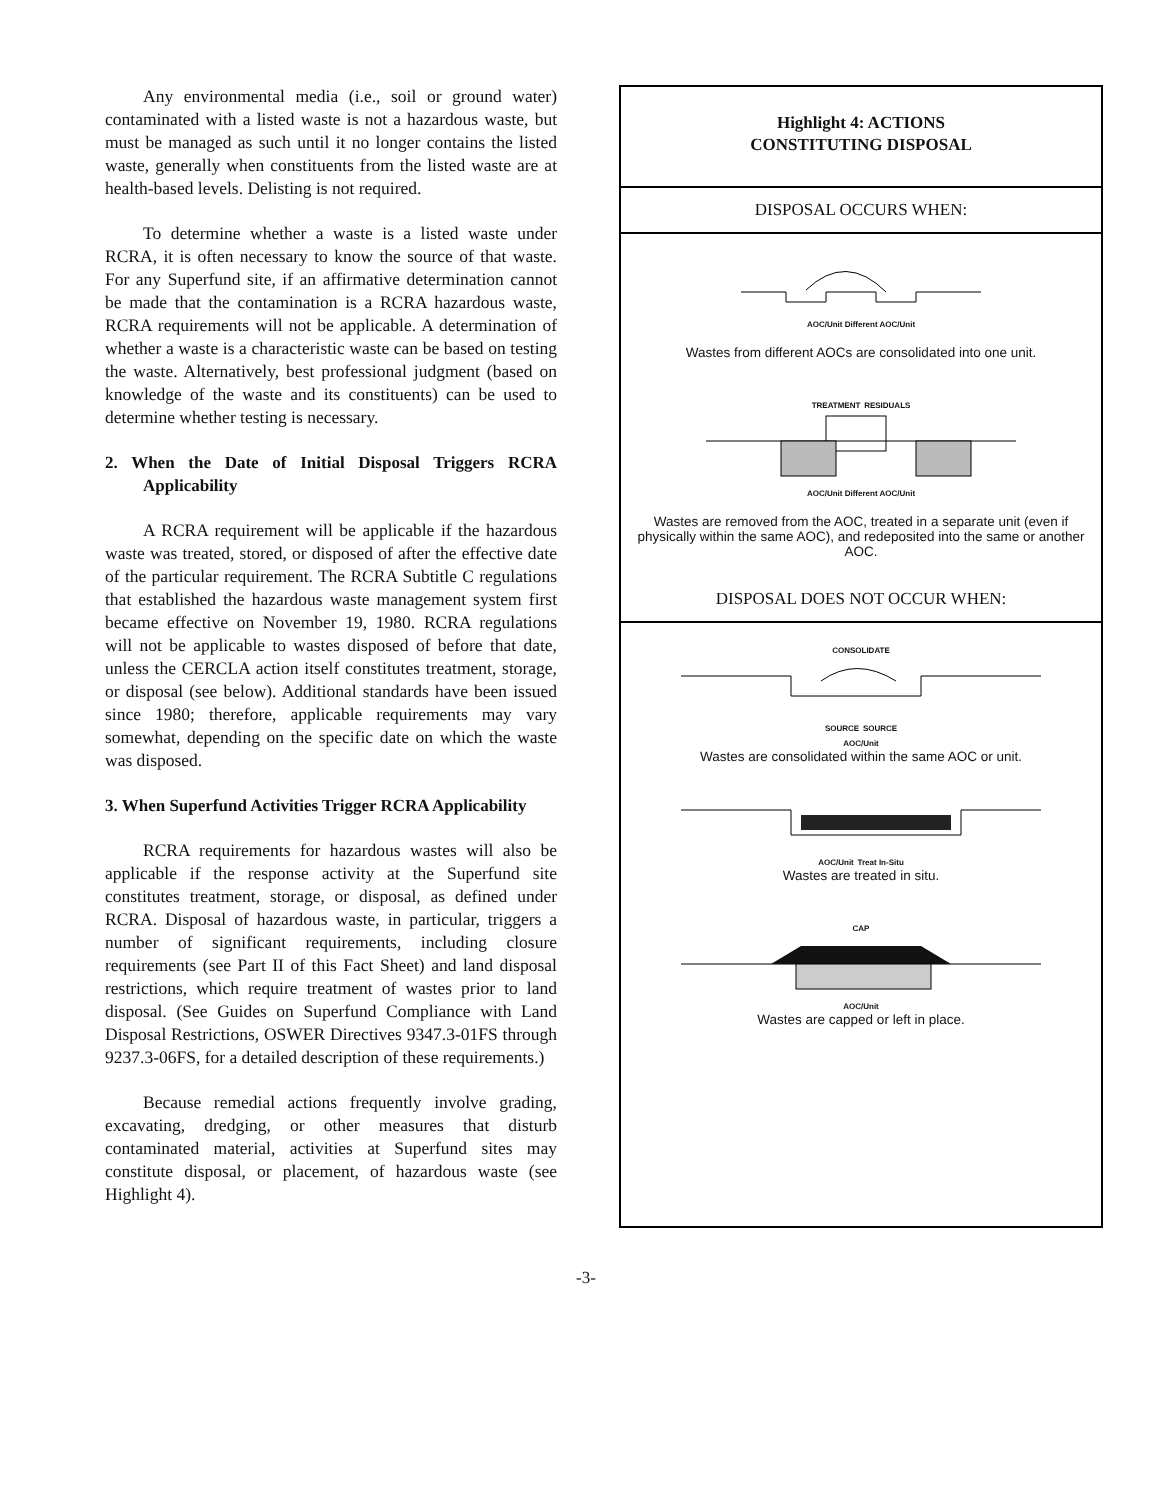Any environmental media (i.e., soil or ground water) contaminated with a listed waste is not a hazardous waste, but must be managed as such until it no longer contains the listed waste, generally when constituents from the listed waste are at health-based levels. Delisting is not required.
To determine whether a waste is a listed waste under RCRA, it is often necessary to know the source of that waste. For any Superfund site, if an affirmative determination cannot be made that the contamination is a RCRA hazardous waste, RCRA requirements will not be applicable. A determination of whether a waste is a characteristic waste can be based on testing the waste. Alternatively, best professional judgment (based on knowledge of the waste and its constituents) can be used to determine whether testing is necessary.
2. When the Date of Initial Disposal Triggers RCRA Applicability
A RCRA requirement will be applicable if the hazardous waste was treated, stored, or disposed of after the effective date of the particular requirement. The RCRA Subtitle C regulations that established the hazardous waste management system first became effective on November 19, 1980. RCRA regulations will not be applicable to wastes disposed of before that date, unless the CERCLA action itself constitutes treatment, storage, or disposal (see below). Additional standards have been issued since 1980; therefore, applicable requirements may vary somewhat, depending on the specific date on which the waste was disposed.
3. When Superfund Activities Trigger RCRA Applicability
RCRA requirements for hazardous wastes will also be applicable if the response activity at the Superfund site constitutes treatment, storage, or disposal, as defined under RCRA. Disposal of hazardous waste, in particular, triggers a number of significant requirements, including closure requirements (see Part II of this Fact Sheet) and land disposal restrictions, which require treatment of wastes prior to land disposal. (See Guides on Superfund Compliance with Land Disposal Restrictions, OSWER Directives 9347.3-01FS through 9237.3-06FS, for a detailed description of these requirements.)
Because remedial actions frequently involve grading, excavating, dredging, or other measures that disturb contaminated material, activities at Superfund sites may constitute disposal, or placement, of hazardous waste (see Highlight 4).
Highlight 4: ACTIONS
CONSTITUTING DISPOSAL
DISPOSAL OCCURS WHEN:
AOC/Unit Different AOC/Unit
Wastes from different AOCs are consolidated into one unit.
TREATMENT RESIDUALS
AOC/Unit Different AOC/Unit
Wastes are removed from the AOC, treated in a separate unit (even if physically within the same AOC), and redeposited into the same or another AOC.
DISPOSAL DOES NOT OCCUR WHEN:
CONSOLIDATE
SOURCE SOURCE
AOC/Unit
Wastes are consolidated within the same AOC or unit.
AOC/Unit Treat In-Situ
Wastes are treated in situ.
CAP
AOC/Unit
Wastes are capped or left in place.
-3-